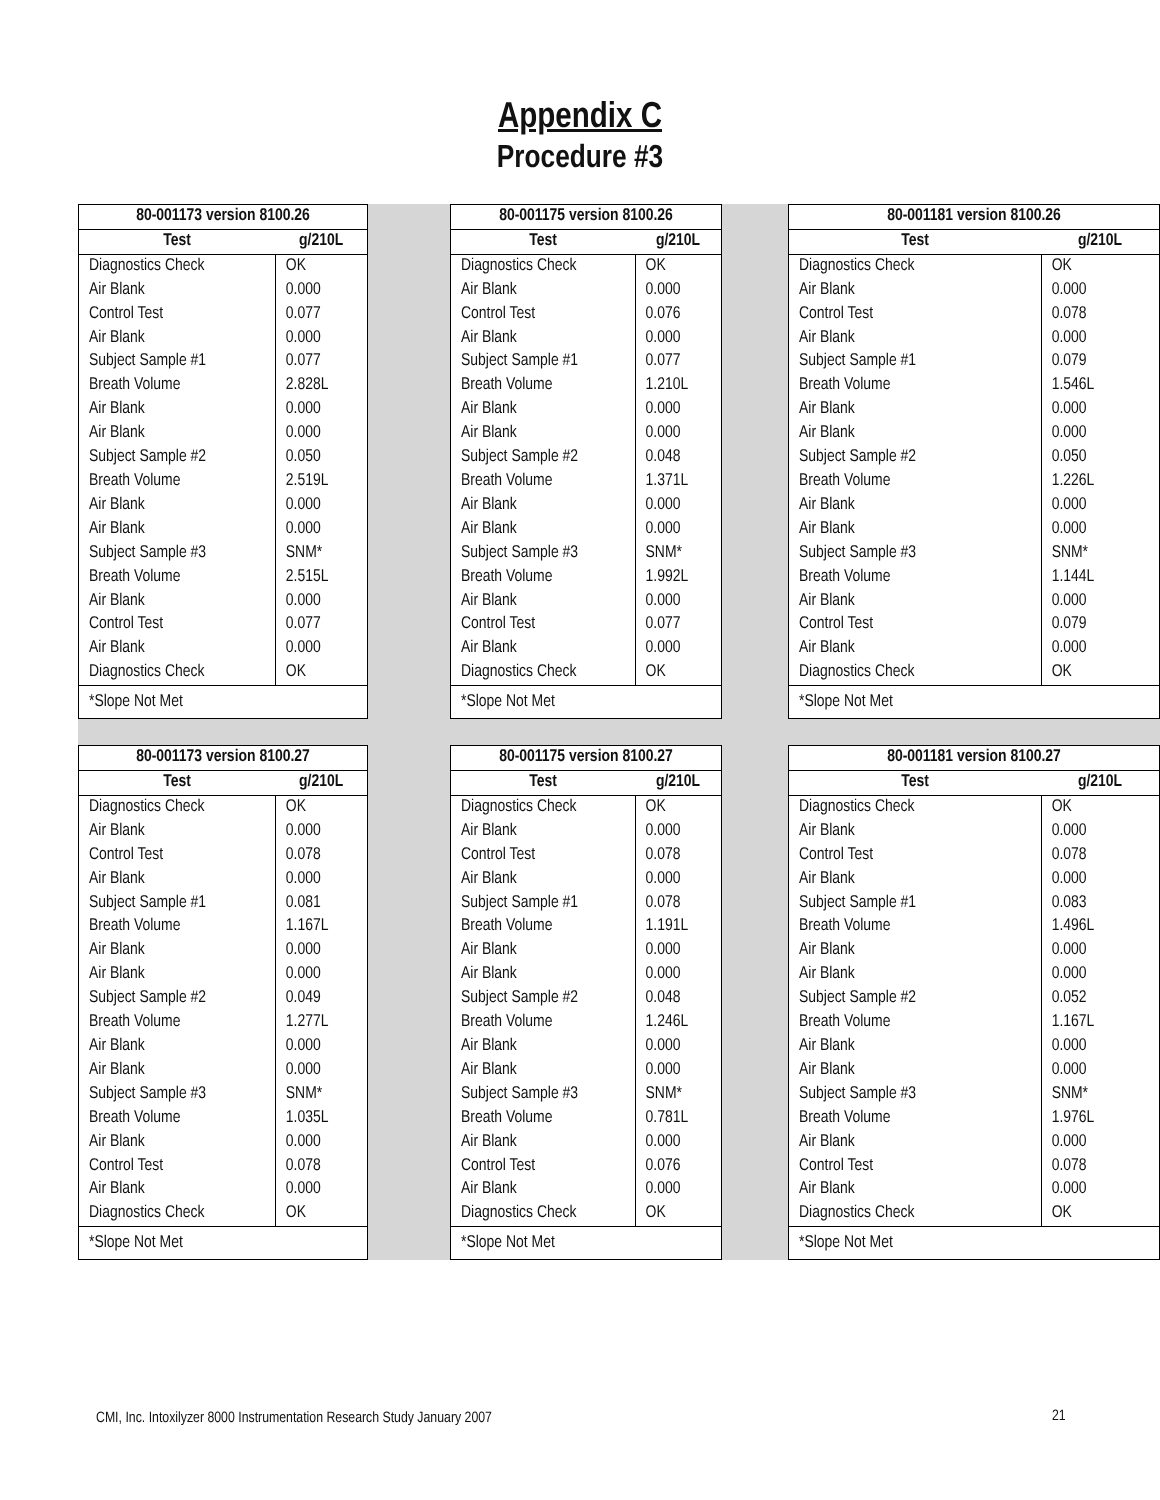Appendix C
Procedure #3
| / 80-001173 version 8100.26 / / / --- / --- / / Test / g/210L / / Diagnostics Check / OK / / Air Blank / 0.000 / / Control Test / 0.077 / / Air Blank / 0.000 / / Subject Sample #1 / 0.077 / / Breath Volume / 2.828L / / Air Blank / 0.000 / / Air Blank / 0.000 / / Subject Sample #2 / 0.050 / / Breath Volume / 2.519L / / Air Blank / 0.000 / / Air Blank / 0.000 / / Subject Sample #3 / SNM* / / Breath Volume / 2.515L / / Air Blank / 0.000 / / Control Test / 0.077 / / Air Blank / 0.000 / / Diagnostics Check / OK / / *Slope Not Met / / | | / 80-001175 version 8100.26 / / / --- / --- / / Test / g/210L / / Diagnostics Check / OK / / Air Blank / 0.000 / / Control Test / 0.076 / / Air Blank / 0.000 / / Subject Sample #1 / 0.077 / / Breath Volume / 1.210L / / Air Blank / 0.000 / / Air Blank / 0.000 / / Subject Sample #2 / 0.048 / / Breath Volume / 1.371L / / Air Blank / 0.000 / / Air Blank / 0.000 / / Subject Sample #3 / SNM* / / Breath Volume / 1.992L / / Air Blank / 0.000 / / Control Test / 0.077 / / Air Blank / 0.000 / / Diagnostics Check / OK / / *Slope Not Met / / | | / 80-001181 version 8100.26 / / / --- / --- / / Test / g/210L / / Diagnostics Check / OK / / Air Blank / 0.000 / / Control Test / 0.078 / / Air Blank / 0.000 / / Subject Sample #1 / 0.079 / / Breath Volume / 1.546L / / Air Blank / 0.000 / / Air Blank / 0.000 / / Subject Sample #2 / 0.050 / / Breath Volume / 1.226L / / Air Blank / 0.000 / / Air Blank / 0.000 / / Subject Sample #3 / SNM* / / Breath Volume / 1.144L / / Air Blank / 0.000 / / Control Test / 0.079 / / Air Blank / 0.000 / / Diagnostics Check / OK / / *Slope Not Met / / |
| / 80-001173 version 8100.27 / / / --- / --- / / Test / g/210L / / Diagnostics Check / OK / / Air Blank / 0.000 / / Control Test / 0.078 / / Air Blank / 0.000 / / Subject Sample #1 / 0.081 / / Breath Volume / 1.167L / / Air Blank / 0.000 / / Air Blank / 0.000 / / Subject Sample #2 / 0.049 / / Breath Volume / 1.277L / / Air Blank / 0.000 / / Air Blank / 0.000 / / Subject Sample #3 / SNM* / / Breath Volume / 1.035L / / Air Blank / 0.000 / / Control Test / 0.078 / / Air Blank / 0.000 / / Diagnostics Check / OK / / *Slope Not Met / / | | / 80-001175 version 8100.27 / / / --- / --- / / Test / g/210L / / Diagnostics Check / OK / / Air Blank / 0.000 / / Control Test / 0.078 / / Air Blank / 0.000 / / Subject Sample #1 / 0.078 / / Breath Volume / 1.191L / / Air Blank / 0.000 / / Air Blank / 0.000 / / Subject Sample #2 / 0.048 / / Breath Volume / 1.246L / / Air Blank / 0.000 / / Air Blank / 0.000 / / Subject Sample #3 / SNM* / / Breath Volume / 0.781L / / Air Blank / 0.000 / / Control Test / 0.076 / / Air Blank / 0.000 / / Diagnostics Check / OK / / *Slope Not Met / / | | / 80-001181 version 8100.27 / / / --- / --- / / Test / g/210L / / Diagnostics Check / OK / / Air Blank / 0.000 / / Control Test / 0.078 / / Air Blank / 0.000 / / Subject Sample #1 / 0.083 / / Breath Volume / 1.496L / / Air Blank / 0.000 / / Air Blank / 0.000 / / Subject Sample #2 / 0.052 / / Breath Volume / 1.167L / / Air Blank / 0.000 / / Air Blank / 0.000 / / Subject Sample #3 / SNM* / / Breath Volume / 1.976L / / Air Blank / 0.000 / / Control Test / 0.078 / / Air Blank / 0.000 / / Diagnostics Check / OK / / *Slope Not Met / / |
CMI, Inc. Intoxilyzer 8000 Instrumentation Research Study January 2007
21